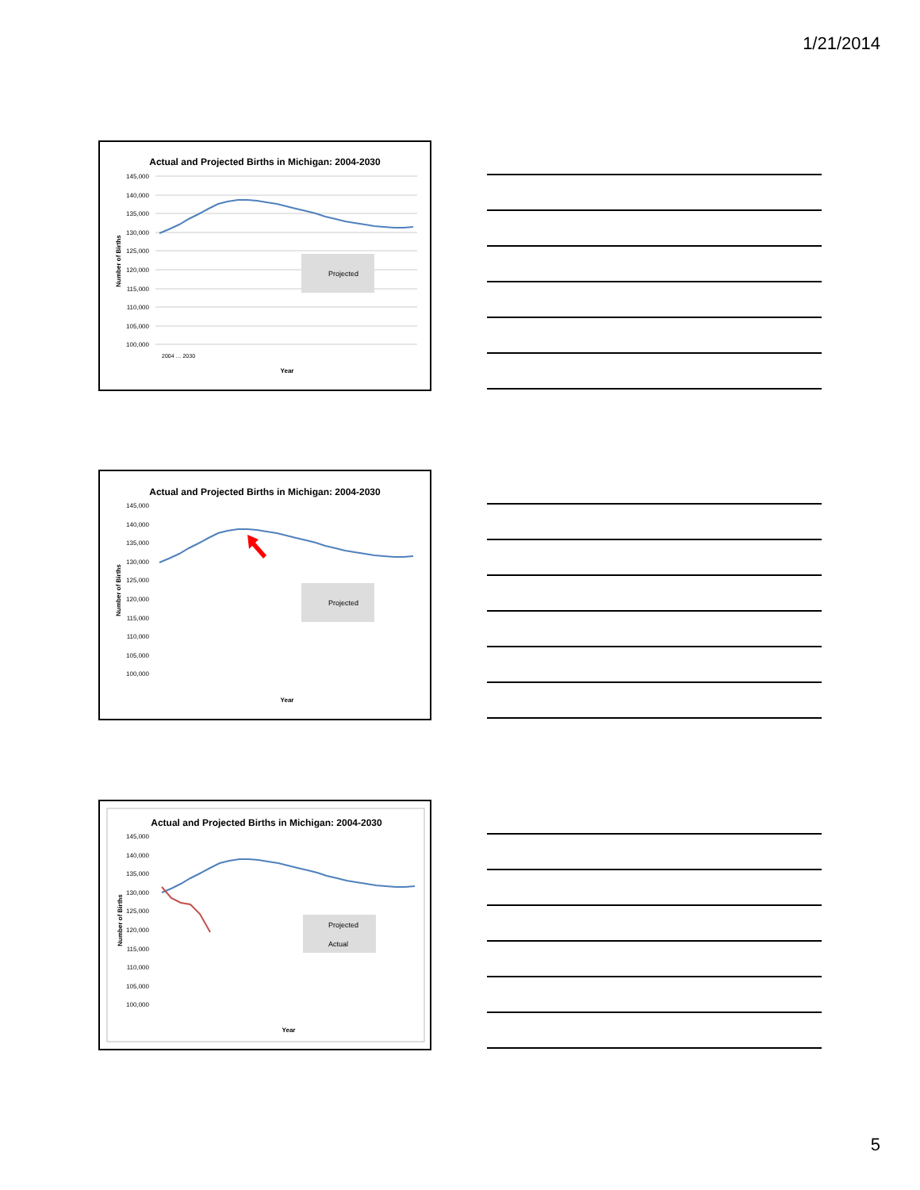1/21/2014
Actual and Projected Births in Michigan: 2004-2030
145,000
140,000
135,000
130,000
125,000
120,000
115,000
110,000
105,000
100,000
Projected
Number of Births
Year
2004 … 2030
Actual and Projected Births in Michigan: 2004-2030
145,000
140,000
135,000
130,000
125,000
120,000
115,000
110,000
105,000
100,000
Projected
Number of Births
Year
Actual and Projected Births in Michigan: 2004-2030
145,000
140,000
135,000
130,000
125,000
120,000
115,000
110,000
105,000
100,000
Projected
Actual
Number of Births
Year
5